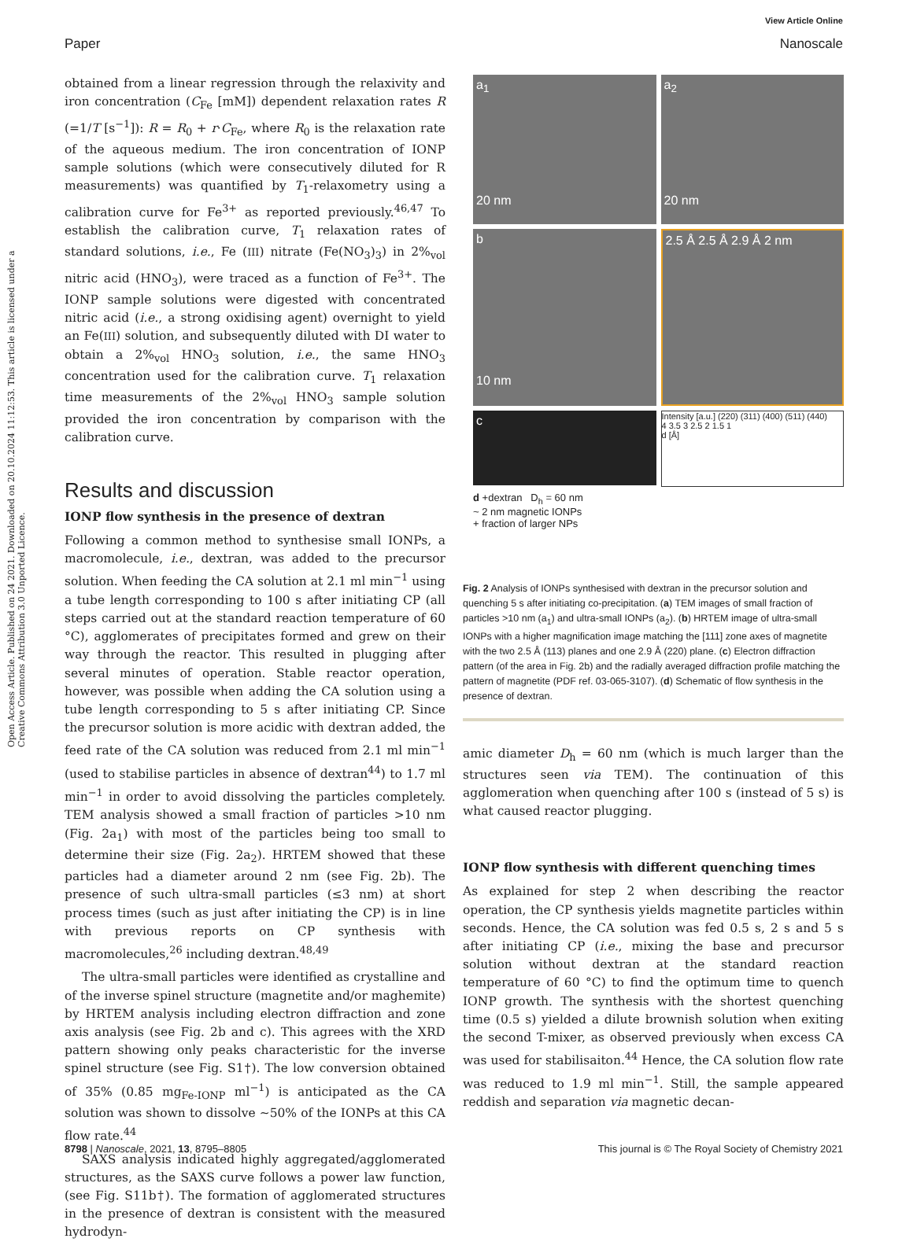View Article Online
Paper Nanoscale
Open Access Article. Published on 24 2021. Downloaded on 20.10.2024 11:12:53. This article is licensed under a Creative Commons Attribution 3.0 Unported Licence.
obtained from a linear regression through the relaxivity and iron concentration (C<sub>Fe</sub> [mM]) dependent relaxation rates R (=1/T [s<sup>−1</sup>]): R = R<sub>0</sub> + r·C<sub>Fe</sub>, where R<sub>0</sub> is the relaxation rate of the aqueous medium. The iron concentration of IONP sample solutions (which were consecutively diluted for R measurements) was quantified by T<sub>1</sub>-relaxometry using a calibration curve for Fe<sup>3+</sup> as reported previously.<sup>46,47</sup> To establish the calibration curve, T<sub>1</sub> relaxation rates of standard solutions, i.e., Fe (III) nitrate (Fe(NO<sub>3</sub>)<sub>3</sub>) in 2%<sub>vol</sub> nitric acid (HNO<sub>3</sub>), were traced as a function of Fe<sup>3+</sup>. The IONP sample solutions were digested with concentrated nitric acid (i.e., a strong oxidising agent) overnight to yield an Fe(III) solution, and subsequently diluted with DI water to obtain a 2%<sub>vol</sub> HNO<sub>3</sub> solution, i.e., the same HNO<sub>3</sub> concentration used for the calibration curve. T<sub>1</sub> relaxation time measurements of the 2%<sub>vol</sub> HNO<sub>3</sub> sample solution provided the iron concentration by comparison with the calibration curve.
Results and discussion
IONP flow synthesis in the presence of dextran
Following a common method to synthesise small IONPs, a macromolecule, i.e., dextran, was added to the precursor solution. When feeding the CA solution at 2.1 ml min<sup>−1</sup> using a tube length corresponding to 100 s after initiating CP (all steps carried out at the standard reaction temperature of 60 °C), agglomerates of precipitates formed and grew on their way through the reactor. This resulted in plugging after several minutes of operation. Stable reactor operation, however, was possible when adding the CA solution using a tube length corresponding to 5 s after initiating CP. Since the precursor solution is more acidic with dextran added, the feed rate of the CA solution was reduced from 2.1 ml min<sup>−1</sup> (used to stabilise particles in absence of dextran<sup>44</sup>) to 1.7 ml min<sup>−1</sup> in order to avoid dissolving the particles completely. TEM analysis showed a small fraction of particles >10 nm (Fig. 2a<sub>1</sub>) with most of the particles being too small to determine their size (Fig. 2a<sub>2</sub>). HRTEM showed that these particles had a diameter around 2 nm (see Fig. 2b). The presence of such ultra-small particles (≤3 nm) at short process times (such as just after initiating the CP) is in line with previous reports on CP synthesis with macromolecules,<sup>26</sup> including dextran.<sup>48,49</sup>
The ultra-small particles were identified as crystalline and of the inverse spinel structure (magnetite and/or maghemite) by HRTEM analysis including electron diffraction and zone axis analysis (see Fig. 2b and c). This agrees with the XRD pattern showing only peaks characteristic for the inverse spinel structure (see Fig. S1†). The low conversion obtained of 35% (0.85 mg<sub>Fe-IONP</sub> ml<sup>−1</sup>) is anticipated as the CA solution was shown to dissolve ∼50% of the IONPs at this CA flow rate.<sup>44</sup>
SAXS analysis indicated highly aggregated/agglomerated structures, as the SAXS curve follows a power law function, (see Fig. S11b†). The formation of agglomerated structures in the presence of dextran is consistent with the measured hydrodyn-
a<sub>1</sub>
20 nm
a<sub>2</sub>
20 nm
b
10 nm
2.5 Å 2.5 Å 2.9 Å 2 nm
c
Intensity [a.u.] (220) (311) (400) (511) (440)
4 3.5 3 2.5 2 1.5 1
d [Å]
d +dextran D<sub>h</sub> = 60 nm
~ 2 nm magnetic IONPs
+ fraction of larger NPs
Fig. 2 Analysis of IONPs synthesised with dextran in the precursor solution and quenching 5 s after initiating co-precipitation. (a) TEM images of small fraction of particles >10 nm (a<sub>1</sub>) and ultra-small IONPs (a<sub>2</sub>). (b) HRTEM image of ultra-small IONPs with a higher magnification image matching the [111] zone axes of magnetite with the two 2.5 Å (113) planes and one 2.9 Å (220) plane. (c) Electron diffraction pattern (of the area in Fig. 2b) and the radially averaged diffraction profile matching the pattern of magnetite (PDF ref. 03-065-3107). (d) Schematic of flow synthesis in the presence of dextran.
amic diameter D<sub>h</sub> = 60 nm (which is much larger than the structures seen via TEM). The continuation of this agglomeration when quenching after 100 s (instead of 5 s) is what caused reactor plugging.
IONP flow synthesis with different quenching times
As explained for step 2 when describing the reactor operation, the CP synthesis yields magnetite particles within seconds. Hence, the CA solution was fed 0.5 s, 2 s and 5 s after initiating CP (i.e., mixing the base and precursor solution without dextran at the standard reaction temperature of 60 °C) to find the optimum time to quench IONP growth. The synthesis with the shortest quenching time (0.5 s) yielded a dilute brownish solution when exiting the second T-mixer, as observed previously when excess CA was used for stabilisaiton.<sup>44</sup> Hence, the CA solution flow rate was reduced to 1.9 ml min<sup>−1</sup>. Still, the sample appeared reddish and separation via magnetic decan-
8798 | Nanoscale, 2021, 13, 8795–8805 This journal is © The Royal Society of Chemistry 2021